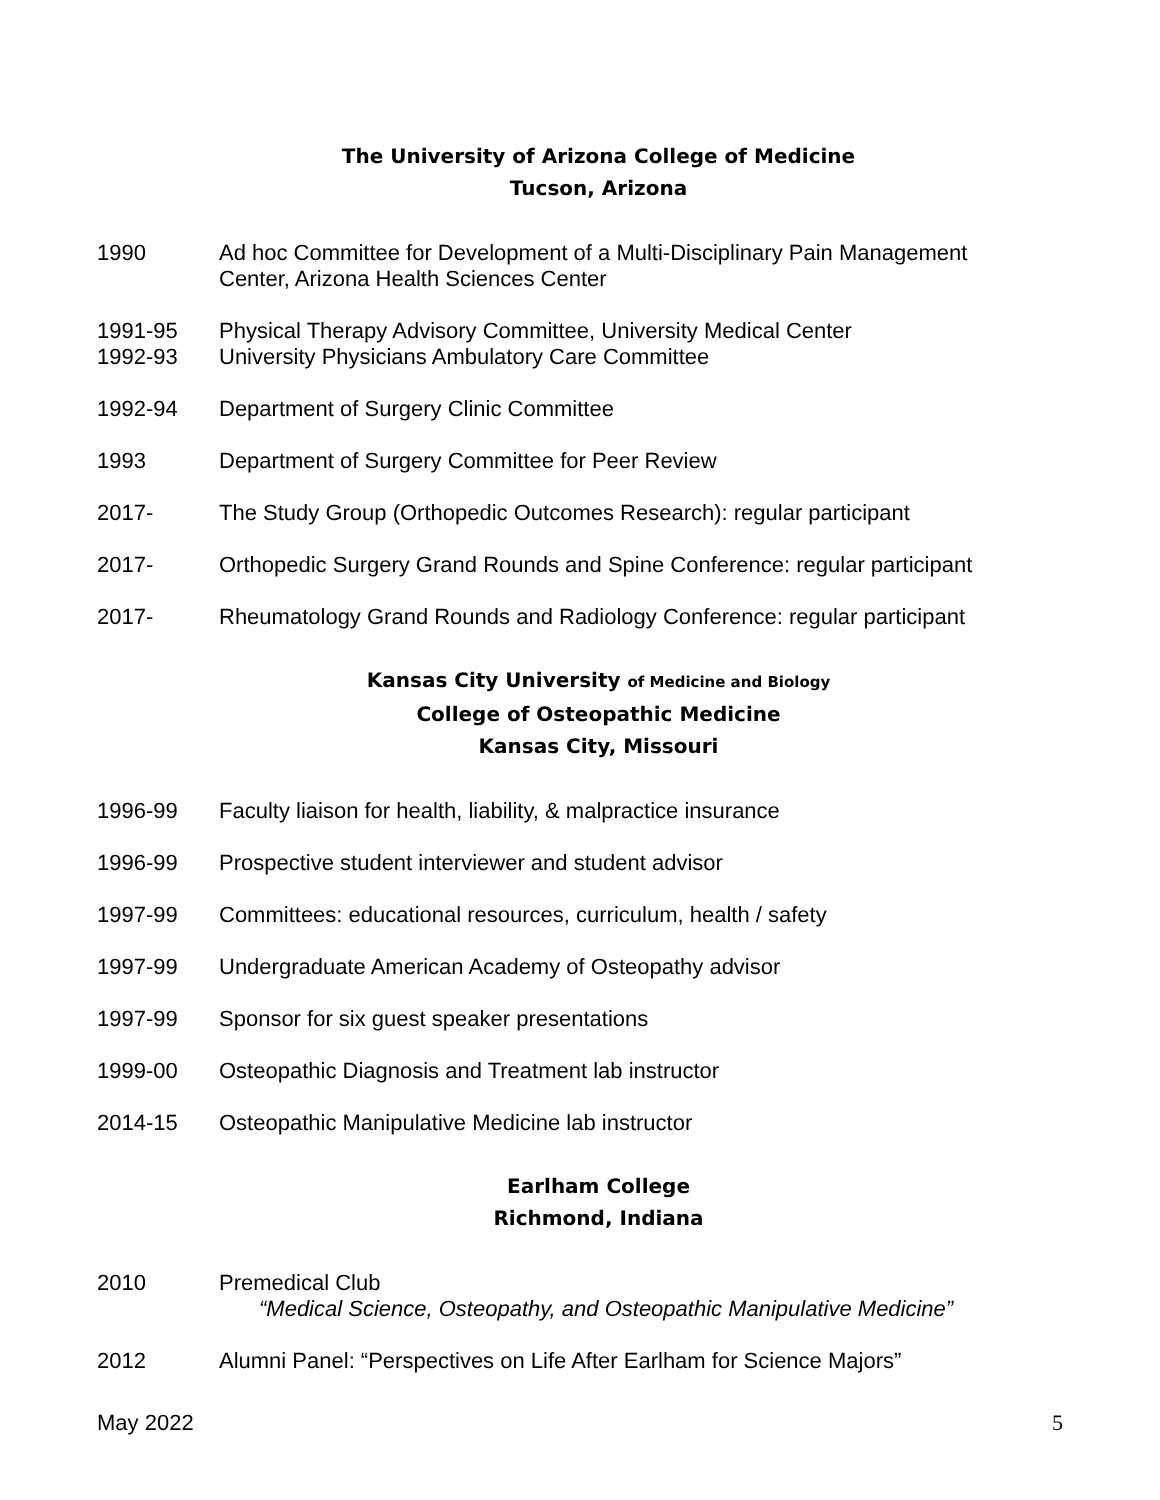The University of Arizona College of Medicine
Tucson, Arizona
1990 Ad hoc Committee for Development of a Multi-Disciplinary Pain Management
Center, Arizona Health Sciences Center
1991-95 Physical Therapy Advisory Committee, University Medical Center
1992-93 University Physicians Ambulatory Care Committee
1992-94 Department of Surgery Clinic Committee
1993 Department of Surgery Committee for Peer Review
2017- The Study Group (Orthopedic Outcomes Research): regular participant
2017- Orthopedic Surgery Grand Rounds and Spine Conference: regular participant
2017- Rheumatology Grand Rounds and Radiology Conference: regular participant
Kansas City University of Medicine and Biology
College of Osteopathic Medicine
Kansas City, Missouri
1996-99 Faculty liaison for health, liability, & malpractice insurance
1996-99 Prospective student interviewer and student advisor
1997-99 Committees: educational resources, curriculum, health / safety
1997-99 Undergraduate American Academy of Osteopathy advisor
1997-99 Sponsor for six guest speaker presentations
1999-00 Osteopathic Diagnosis and Treatment lab instructor
2014-15 Osteopathic Manipulative Medicine lab instructor
Earlham College
Richmond, Indiana
2010 Premedical Club
“Medical Science, Osteopathy, and Osteopathic Manipulative Medicine”
2012 Alumni Panel: “Perspectives on Life After Earlham for Science Majors”
May 2022 5